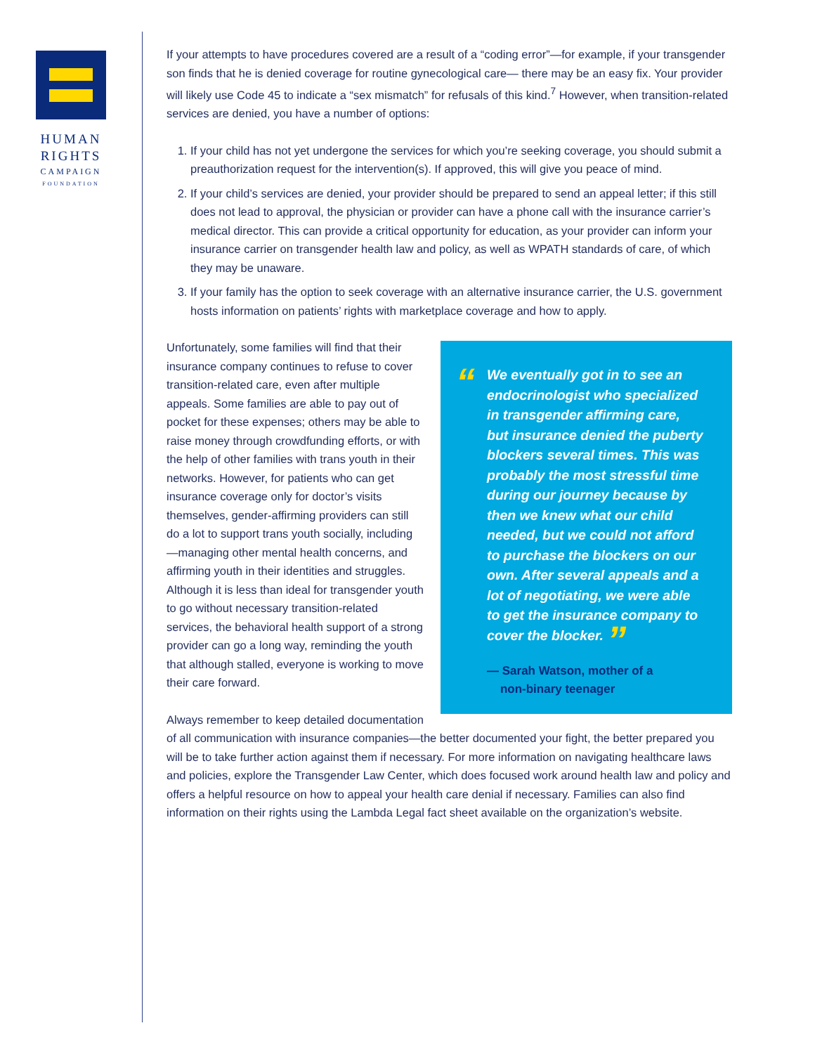HUMAN
RIGHTS
CAMPAIGN
FOUNDATION
If your attempts to have procedures covered are a result of a “coding error”—for example, if your transgender son finds that he is denied coverage for routine gynecological care— there may be an easy fix. Your provider will likely use Code 45 to indicate a “sex mismatch” for refusals of this kind.<sup>7</sup> However, when transition-related services are denied, you have a number of options:
1. If your child has not yet undergone the services for which you’re seeking coverage, you should submit a preauthorization request for the intervention(s). If approved, this will give you peace of mind.
2. If your child’s services are denied, your provider should be prepared to send an appeal letter; if this still does not lead to approval, the physician or provider can have a phone call with the insurance carrier’s medical director. This can provide a critical opportunity for education, as your provider can inform your insurance carrier on transgender health law and policy, as well as WPATH standards of care, of which they may be unaware.
3. If your family has the option to seek coverage with an alternative insurance carrier, the U.S. government hosts information on patients’ rights with marketplace coverage and how to apply.
“We eventually got in to see an endocrinologist who specialized in transgender affirming care, but insurance denied the puberty blockers several times. This was probably the most stressful time during our journey because by then we knew what our child needed, but we could not afford to purchase the blockers on our own. After several appeals and a lot of negotiating, we were able to get the insurance company to cover the blocker. ”
— Sarah Watson, mother of a
non-binary teenager
Unfortunately, some families will find that their insurance company continues to refuse to cover transition-related care, even after multiple appeals. Some families are able to pay out of pocket for these expenses; others may be able to raise money through crowdfunding efforts, or with the help of other families with trans youth in their networks. However, for patients who can get insurance coverage only for doctor’s visits themselves, gender-affirming providers can still do a lot to support trans youth socially, including—managing other mental health concerns, and affirming youth in their identities and struggles. Although it is less than ideal for transgender youth to go without necessary transition-related services, the behavioral health support of a strong provider can go a long way, reminding the youth that although stalled, everyone is working to move their care forward.
Always remember to keep detailed documentation of all communication with insurance companies—the better documented your fight, the better prepared you will be to take further action against them if necessary. For more information on navigating healthcare laws and policies, explore the Transgender Law Center, which does focused work around health law and policy and offers a helpful resource on how to appeal your health care denial if necessary. Families can also find information on their rights using the Lambda Legal fact sheet available on the organization’s website.